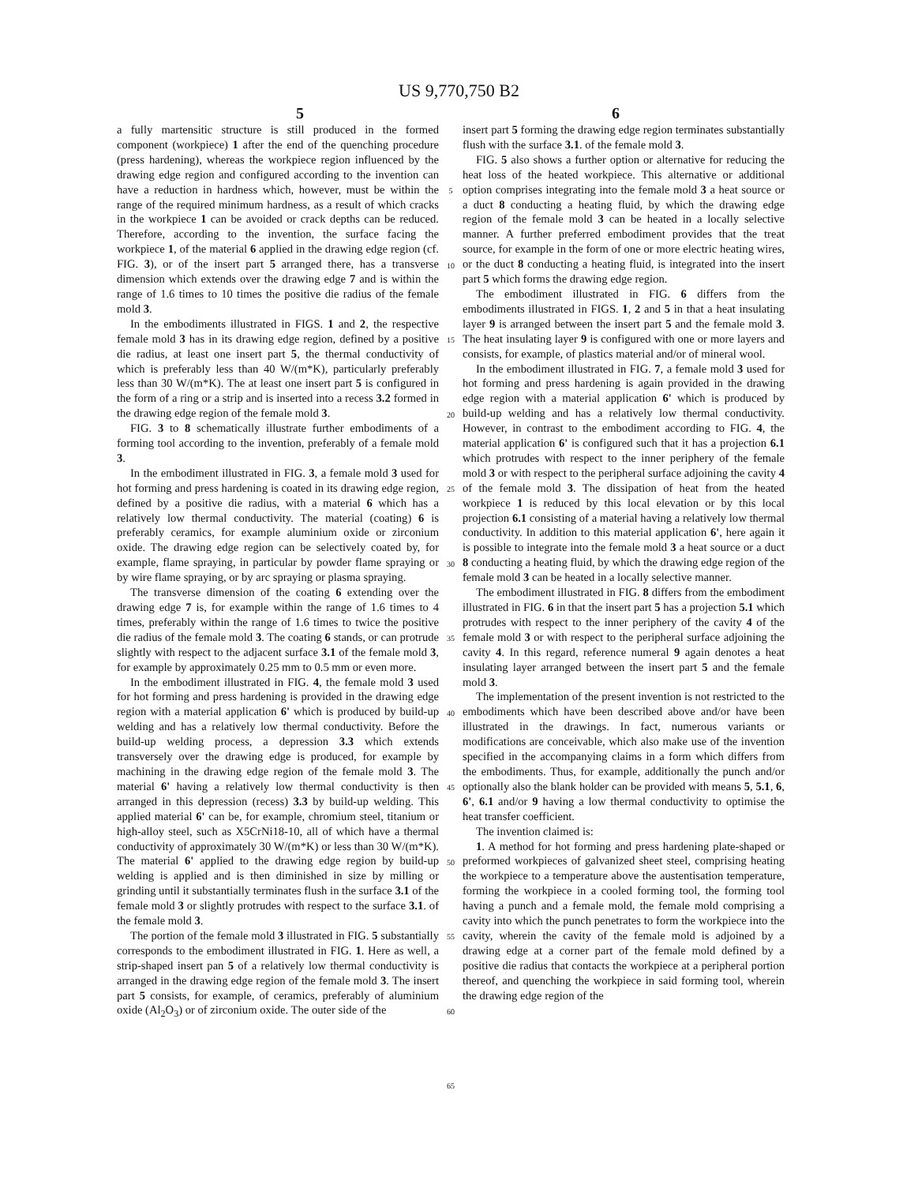US 9,770,750 B2
5 6
a fully martensitic structure is still produced in the formed component (workpiece) 1 after the end of the quenching procedure (press hardening), whereas the workpiece region influenced by the drawing edge region and configured according to the invention can have a reduction in hardness which, however, must be within the range of the required minimum hardness, as a result of which cracks in the workpiece 1 can be avoided or crack depths can be reduced. Therefore, according to the invention, the surface facing the workpiece 1, of the material 6 applied in the drawing edge region (cf. FIG. 3), or of the insert part 5 arranged there, has a transverse dimension which extends over the drawing edge 7 and is within the range of 1.6 times to 10 times the positive die radius of the female mold 3.
In the embodiments illustrated in FIGS. 1 and 2, the respective female mold 3 has in its drawing edge region, defined by a positive die radius, at least one insert part 5, the thermal conductivity of which is preferably less than 40 W/(m*K), particularly preferably less than 30 W/(m*K). The at least one insert part 5 is configured in the form of a ring or a strip and is inserted into a recess 3.2 formed in the drawing edge region of the female mold 3.
FIG. 3 to 8 schematically illustrate further embodiments of a forming tool according to the invention, preferably of a female mold 3.
In the embodiment illustrated in FIG. 3, a female mold 3 used for hot forming and press hardening is coated in its drawing edge region, defined by a positive die radius, with a material 6 which has a relatively low thermal conductivity. The material (coating) 6 is preferably ceramics, for example aluminium oxide or zirconium oxide. The drawing edge region can be selectively coated by, for example, flame spraying, in particular by powder flame spraying or by wire flame spraying, or by arc spraying or plasma spraying.
The transverse dimension of the coating 6 extending over the drawing edge 7 is, for example within the range of 1.6 times to 4 times, preferably within the range of 1.6 times to twice the positive die radius of the female mold 3. The coating 6 stands, or can protrude slightly with respect to the adjacent surface 3.1 of the female mold 3, for example by approximately 0.25 mm to 0.5 mm or even more.
In the embodiment illustrated in FIG. 4, the female mold 3 used for hot forming and press hardening is provided in the drawing edge region with a material application 6' which is produced by build-up welding and has a relatively low thermal conductivity. Before the build-up welding process, a depression 3.3 which extends transversely over the drawing edge is produced, for example by machining in the drawing edge region of the female mold 3. The material 6' having a relatively low thermal conductivity is then arranged in this depression (recess) 3.3 by build-up welding. This applied material 6' can be, for example, chromium steel, titanium or high-alloy steel, such as X5CrNi18-10, all of which have a thermal conductivity of approximately 30 W/(m*K) or less than 30 W/(m*K). The material 6' applied to the drawing edge region by build-up welding is applied and is then diminished in size by milling or grinding until it substantially terminates flush in the surface 3.1 of the female mold 3 or slightly protrudes with respect to the surface 3.1. of the female mold 3.
The portion of the female mold 3 illustrated in FIG. 5 substantially corresponds to the embodiment illustrated in FIG. 1. Here as well, a strip-shaped insert pan 5 of a relatively low thermal conductivity is arranged in the drawing edge region of the female mold 3. The insert part 5 consists, for example, of ceramics, preferably of aluminium oxide (Al<sub>2</sub>O<sub>3</sub>) or of zirconium oxide. The outer side of the
5
10
15
20
25
30
35
40
45
50
55
60
65
insert part 5 forming the drawing edge region terminates substantially flush with the surface 3.1. of the female mold 3.
FIG. 5 also shows a further option or alternative for reducing the heat loss of the heated workpiece. This alternative or additional option comprises integrating into the female mold 3 a heat source or a duct 8 conducting a heating fluid, by which the drawing edge region of the female mold 3 can be heated in a locally selective manner. A further preferred embodiment provides that the treat source, for example in the form of one or more electric heating wires, or the duct 8 conducting a heating fluid, is integrated into the insert part 5 which forms the drawing edge region.
The embodiment illustrated in FIG. 6 differs from the embodiments illustrated in FIGS. 1, 2 and 5 in that a heat insulating layer 9 is arranged between the insert part 5 and the female mold 3. The heat insulating layer 9 is configured with one or more layers and consists, for example, of plastics material and/or of mineral wool.
In the embodiment illustrated in FIG. 7, a female mold 3 used for hot forming and press hardening is again provided in the drawing edge region with a material application 6' which is produced by build-up welding and has a relatively low thermal conductivity. However, in contrast to the embodiment according to FIG. 4, the material application 6' is configured such that it has a projection 6.1 which protrudes with respect to the inner periphery of the female mold 3 or with respect to the peripheral surface adjoining the cavity 4 of the female mold 3. The dissipation of heat from the heated workpiece 1 is reduced by this local elevation or by this local projection 6.1 consisting of a material having a relatively low thermal conductivity. In addition to this material application 6', here again it is possible to integrate into the female mold 3 a heat source or a duct 8 conducting a heating fluid, by which the drawing edge region of the female mold 3 can be heated in a locally selective manner.
The embodiment illustrated in FIG. 8 differs from the embodiment illustrated in FIG. 6 in that the insert part 5 has a projection 5.1 which protrudes with respect to the inner periphery of the cavity 4 of the female mold 3 or with respect to the peripheral surface adjoining the cavity 4. In this regard, reference numeral 9 again denotes a heat insulating layer arranged between the insert part 5 and the female mold 3.
The implementation of the present invention is not restricted to the embodiments which have been described above and/or have been illustrated in the drawings. In fact, numerous variants or modifications are conceivable, which also make use of the invention specified in the accompanying claims in a form which differs from the embodiments. Thus, for example, additionally the punch and/or optionally also the blank holder can be provided with means 5, 5.1, 6, 6', 6.1 and/or 9 having a low thermal conductivity to optimise the heat transfer coefficient.
The invention claimed is:
1. A method for hot forming and press hardening plate-shaped or preformed workpieces of galvanized sheet steel, comprising heating the workpiece to a temperature above the austentisation temperature, forming the workpiece in a cooled forming tool, the forming tool having a punch and a female mold, the female mold comprising a cavity into which the punch penetrates to form the workpiece into the cavity, wherein the cavity of the female mold is adjoined by a drawing edge at a corner part of the female mold defined by a positive die radius that contacts the workpiece at a peripheral portion thereof, and quenching the workpiece in said forming tool, wherein the drawing edge region of the